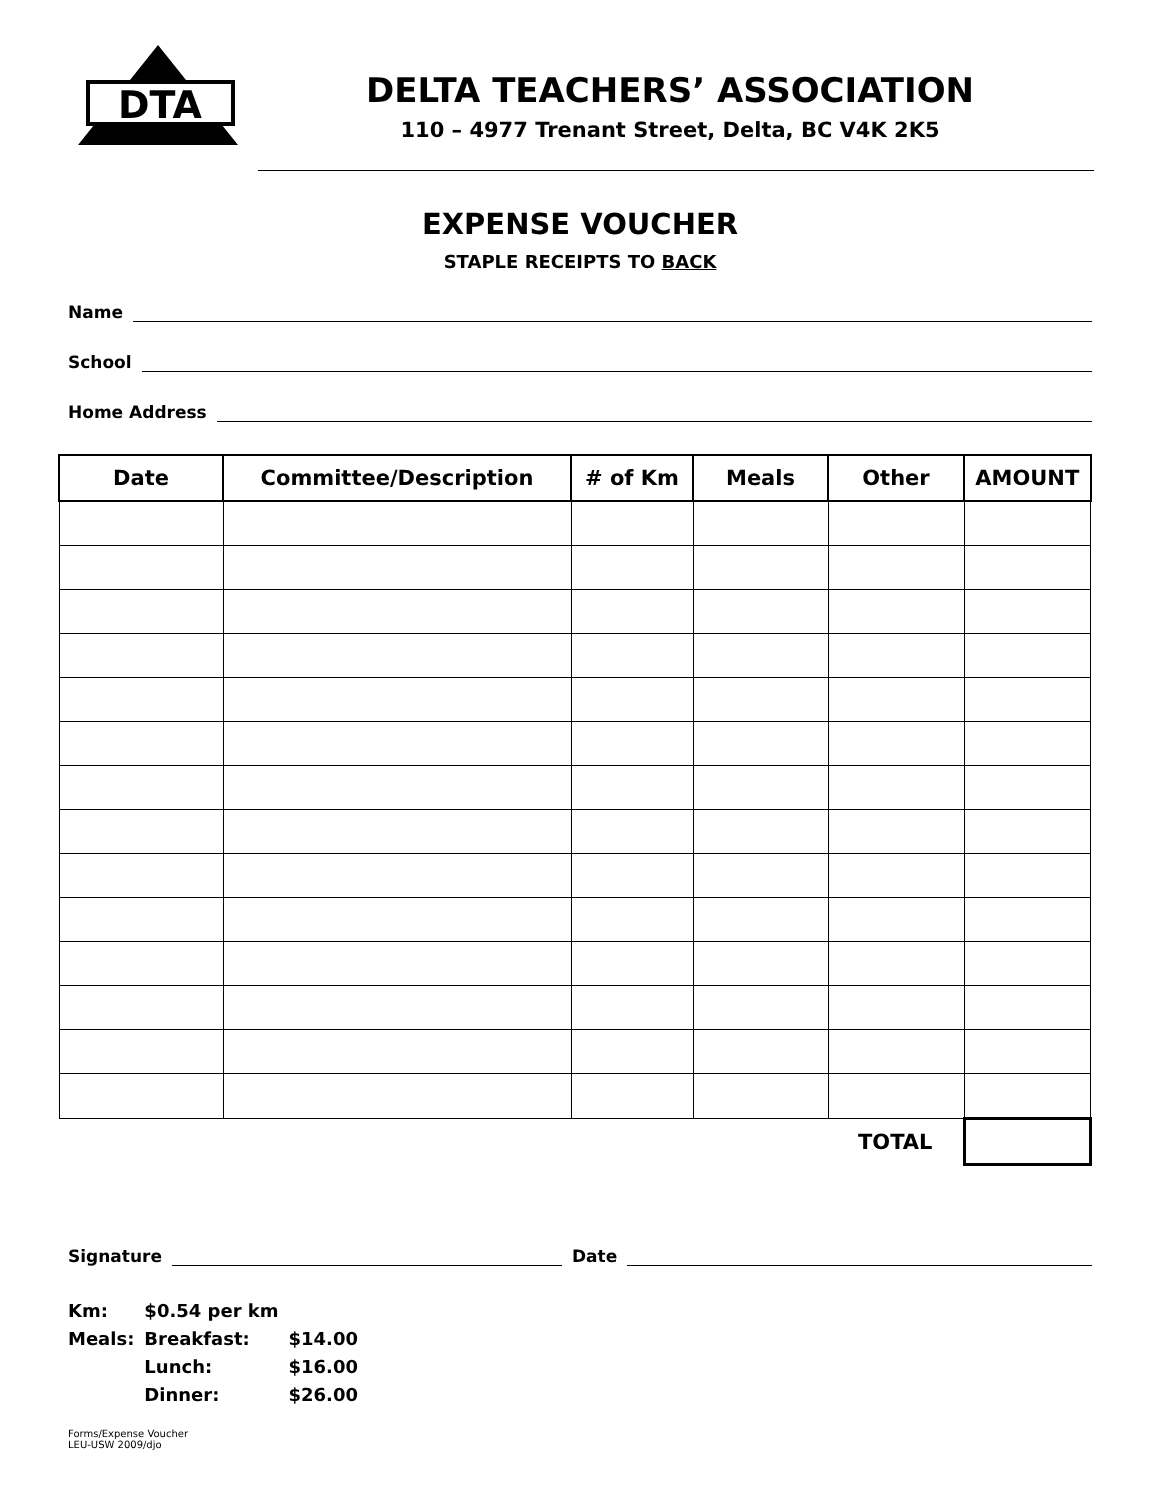DTA
DELTA TEACHERS’ ASSOCIATION
110 – 4977 Trenant Street, Delta, BC V4K 2K5
EXPENSE VOUCHER
STAPLE RECEIPTS TO BACK
Name
School
Home Address
| Date | Committee/Description | # of Km | Meals | Other | AMOUNT |
| --- | --- | --- | --- | --- | --- |
| | | | | TOTAL | |
Signature Date
| Km: | $0.54 per km | |
| Meals: | Breakfast: | $14.00 |
| | Lunch: | $16.00 |
| | Dinner: | $26.00 |
Forms/Expense Voucher
LEU-USW 2009/djo